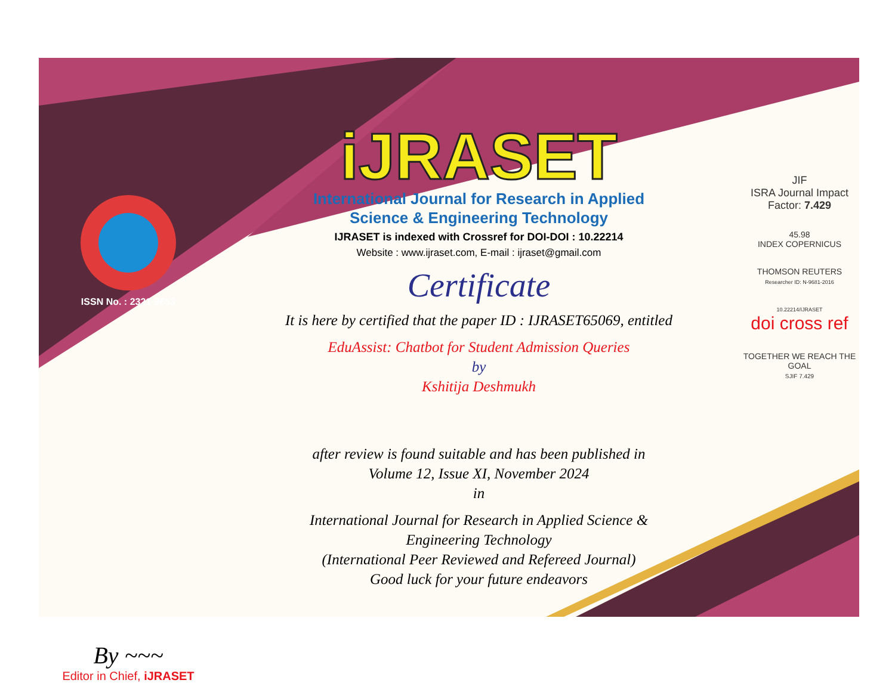ISSN No. : 2321-9653
By ~~~
Editor in Chief, iJRASET
iJRASET
International Journal for Research in Applied
Science & Engineering Technology
IJRASET is indexed with Crossref for DOI-DOI : 10.22214
Website : www.ijraset.com, E-mail : ijraset@gmail.com
Certificate
It is here by certified that the paper ID : IJRASET65069, entitled
EduAssist: Chatbot for Student Admission Queries
by
Kshitija Deshmukh
after review is found suitable and has been published in
Volume 12, Issue XI, November 2024
in
International Journal for Research in Applied Science &
Engineering Technology
(International Peer Reviewed and Refereed Journal)
Good luck for your future endeavors
JIF
ISRA Journal Impact
Factor: 7.429
45.98
INDEX COPERNICUS
THOMSON REUTERS
Researcher ID: N-9681-2016
10.22214/IJRASET
doi cross ref
TOGETHER WE REACH THE GOAL
SJIF 7.429